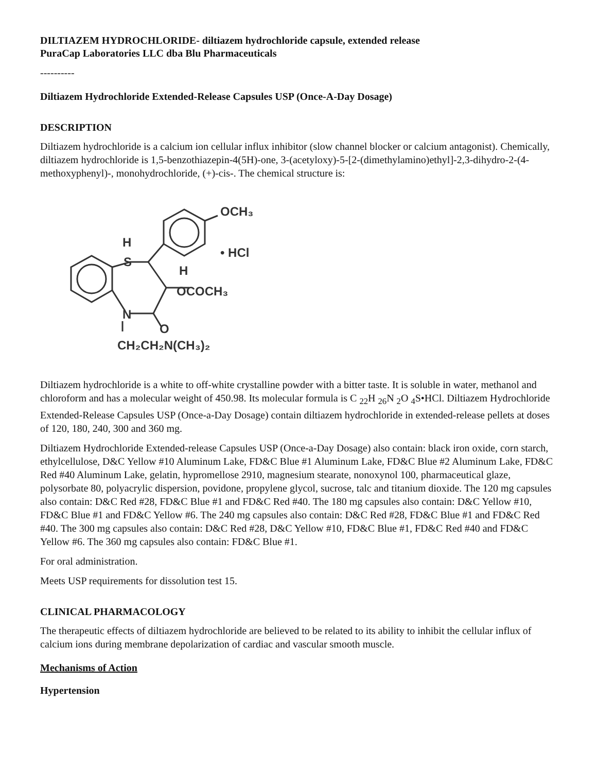DILTIAZEM HYDROCHLORIDE- diltiazem hydrochloride capsule, extended release
PuraCap Laboratories LLC dba Blu Pharmaceuticals
----------
Diltiazem Hydrochloride Extended-Release Capsules USP (Once-A-Day Dosage)
DESCRIPTION
Diltiazem hydrochloride is a calcium ion cellular influx inhibitor (slow channel blocker or calcium antagonist). Chemically, diltiazem hydrochloride is 1,5-benzothiazepin-4(5H)-one, 3-(acetyloxy)-5-[2-(dimethylamino)ethyl]-2,3-dihydro-2-(4-methoxyphenyl)-, monohydrochloride, (+)-cis-. The chemical structure is:
S
N
H
H
O
OCH₃
• HCl
OCOCH₃
CH₂CH₂N(CH₃)₂
Diltiazem hydrochloride is a white to off-white crystalline powder with a bitter taste. It is soluble in water, methanol and chloroform and has a molecular weight of 450.98. Its molecular formula is C <sub>22</sub>H <sub>26</sub>N <sub>2</sub>O <sub>4</sub>S•HCl. Diltiazem Hydrochloride Extended-Release Capsules USP (Once-a-Day Dosage) contain diltiazem hydrochloride in extended-release pellets at doses of 120, 180, 240, 300 and 360 mg.
Diltiazem Hydrochloride Extended-release Capsules USP (Once-a-Day Dosage) also contain: black iron oxide, corn starch, ethylcellulose, D&C Yellow #10 Aluminum Lake, FD&C Blue #1 Aluminum Lake, FD&C Blue #2 Aluminum Lake, FD&C Red #40 Aluminum Lake, gelatin, hypromellose 2910, magnesium stearate, nonoxynol 100, pharmaceutical glaze, polysorbate 80, polyacrylic dispersion, povidone, propylene glycol, sucrose, talc and titanium dioxide. The 120 mg capsules also contain: D&C Red #28, FD&C Blue #1 and FD&C Red #40. The 180 mg capsules also contain: D&C Yellow #10, FD&C Blue #1 and FD&C Yellow #6. The 240 mg capsules also contain: D&C Red #28, FD&C Blue #1 and FD&C Red #40. The 300 mg capsules also contain: D&C Red #28, D&C Yellow #10, FD&C Blue #1, FD&C Red #40 and FD&C Yellow #6. The 360 mg capsules also contain: FD&C Blue #1.
For oral administration.
Meets USP requirements for dissolution test 15.
CLINICAL PHARMACOLOGY
The therapeutic effects of diltiazem hydrochloride are believed to be related to its ability to inhibit the cellular influx of calcium ions during membrane depolarization of cardiac and vascular smooth muscle.
Mechanisms of Action
Hypertension